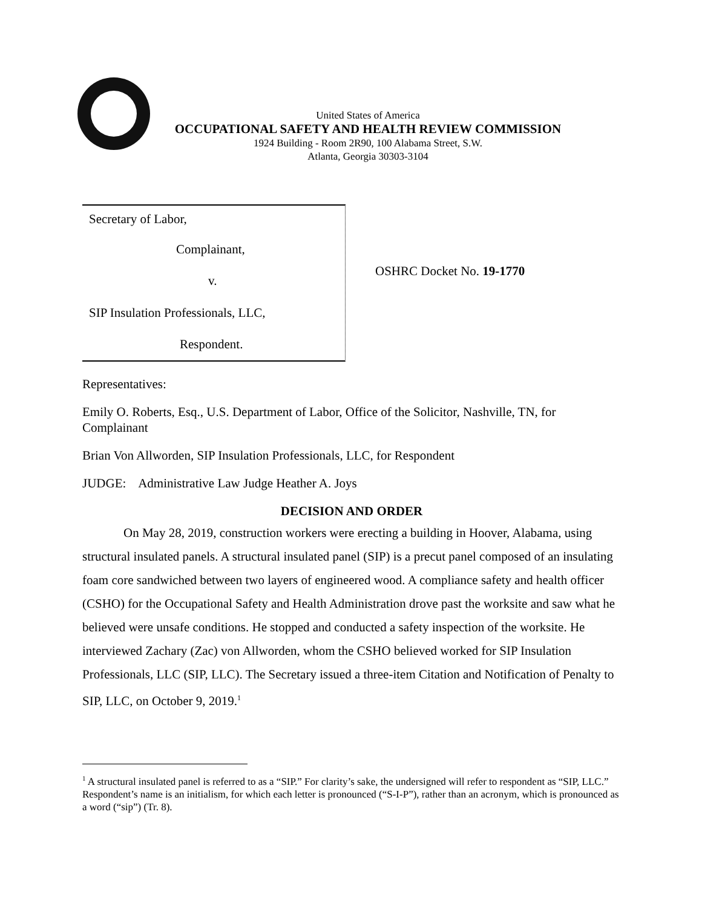United States of America
OCCUPATIONAL SAFETY AND HEALTH REVIEW COMMISSION
1924 Building - Room 2R90, 100 Alabama Street, S.W.
Atlanta, Georgia 30303-3104
Secretary of Labor,
Complainant,
v.
SIP Insulation Professionals, LLC,
Respondent.
OSHRC Docket No. 19-1770
Representatives:
Emily O. Roberts, Esq., U.S. Department of Labor, Office of the Solicitor, Nashville, TN, for Complainant
Brian Von Allworden, SIP Insulation Professionals, LLC, for Respondent
JUDGE: Administrative Law Judge Heather A. Joys
DECISION AND ORDER
On May 28, 2019, construction workers were erecting a building in Hoover, Alabama, using structural insulated panels. A structural insulated panel (SIP) is a precut panel composed of an insulating foam core sandwiched between two layers of engineered wood. A compliance safety and health officer (CSHO) for the Occupational Safety and Health Administration drove past the worksite and saw what he believed were unsafe conditions. He stopped and conducted a safety inspection of the worksite. He interviewed Zachary (Zac) von Allworden, whom the CSHO believed worked for SIP Insulation Professionals, LLC (SIP, LLC). The Secretary issued a three-item Citation and Notification of Penalty to SIP, LLC, on October 9, 2019.<sup>1</sup>
<sup>1</sup> A structural insulated panel is referred to as a “SIP.” For clarity’s sake, the undersigned will refer to respondent as “SIP, LLC.” Respondent’s name is an initialism, for which each letter is pronounced (“S-I-P”), rather than an acronym, which is pronounced as a word (“sip”) (Tr. 8).